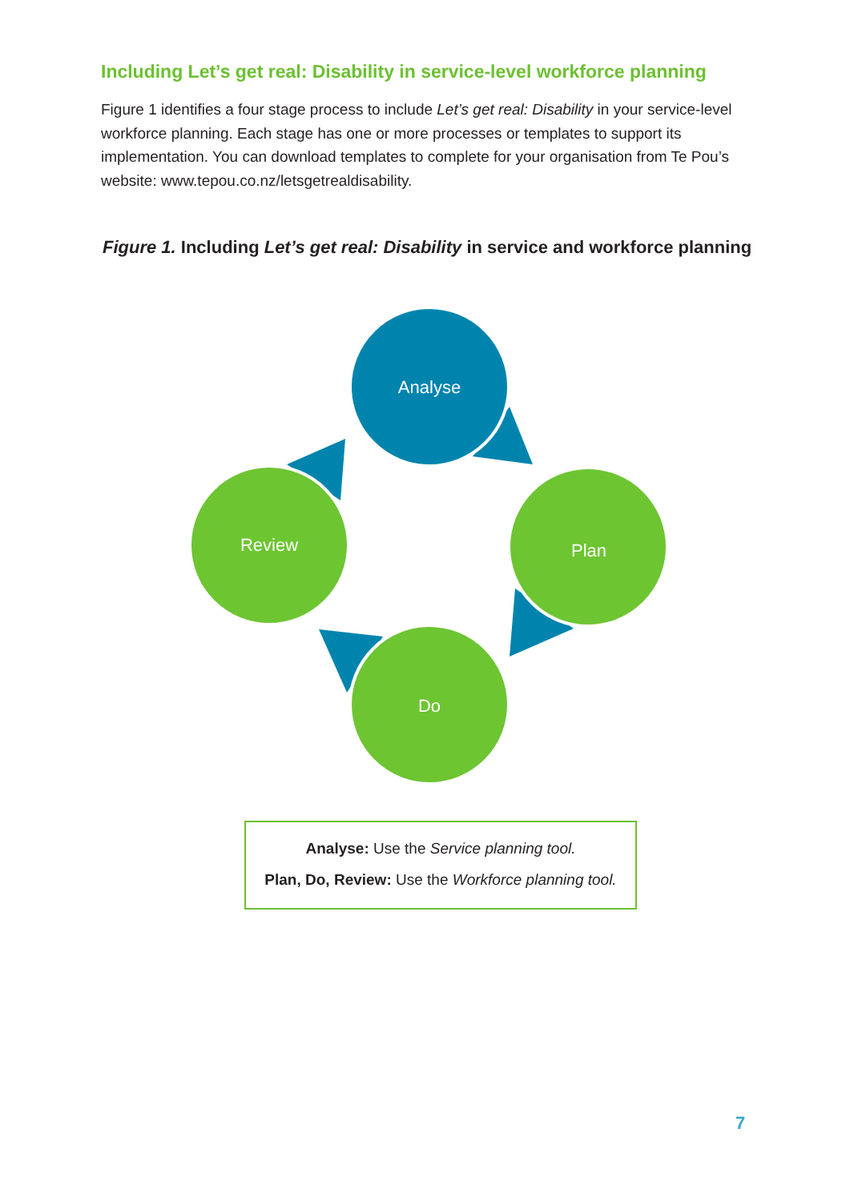Including Let’s get real: Disability in service-level workforce planning
Figure 1 identifies a four stage process to include Let’s get real: Disability in your service-level workforce planning. Each stage has one or more processes or templates to support its implementation. You can download templates to complete for your organisation from Te Pou’s website: www.tepou.co.nz/letsgetrealdisability.
Figure 1. Including Let’s get real: Disability in service and workforce planning
Analyse
Plan
Do
Review
Analyse: Use the Service planning tool.
Plan, Do, Review: Use the Workforce planning tool.
7